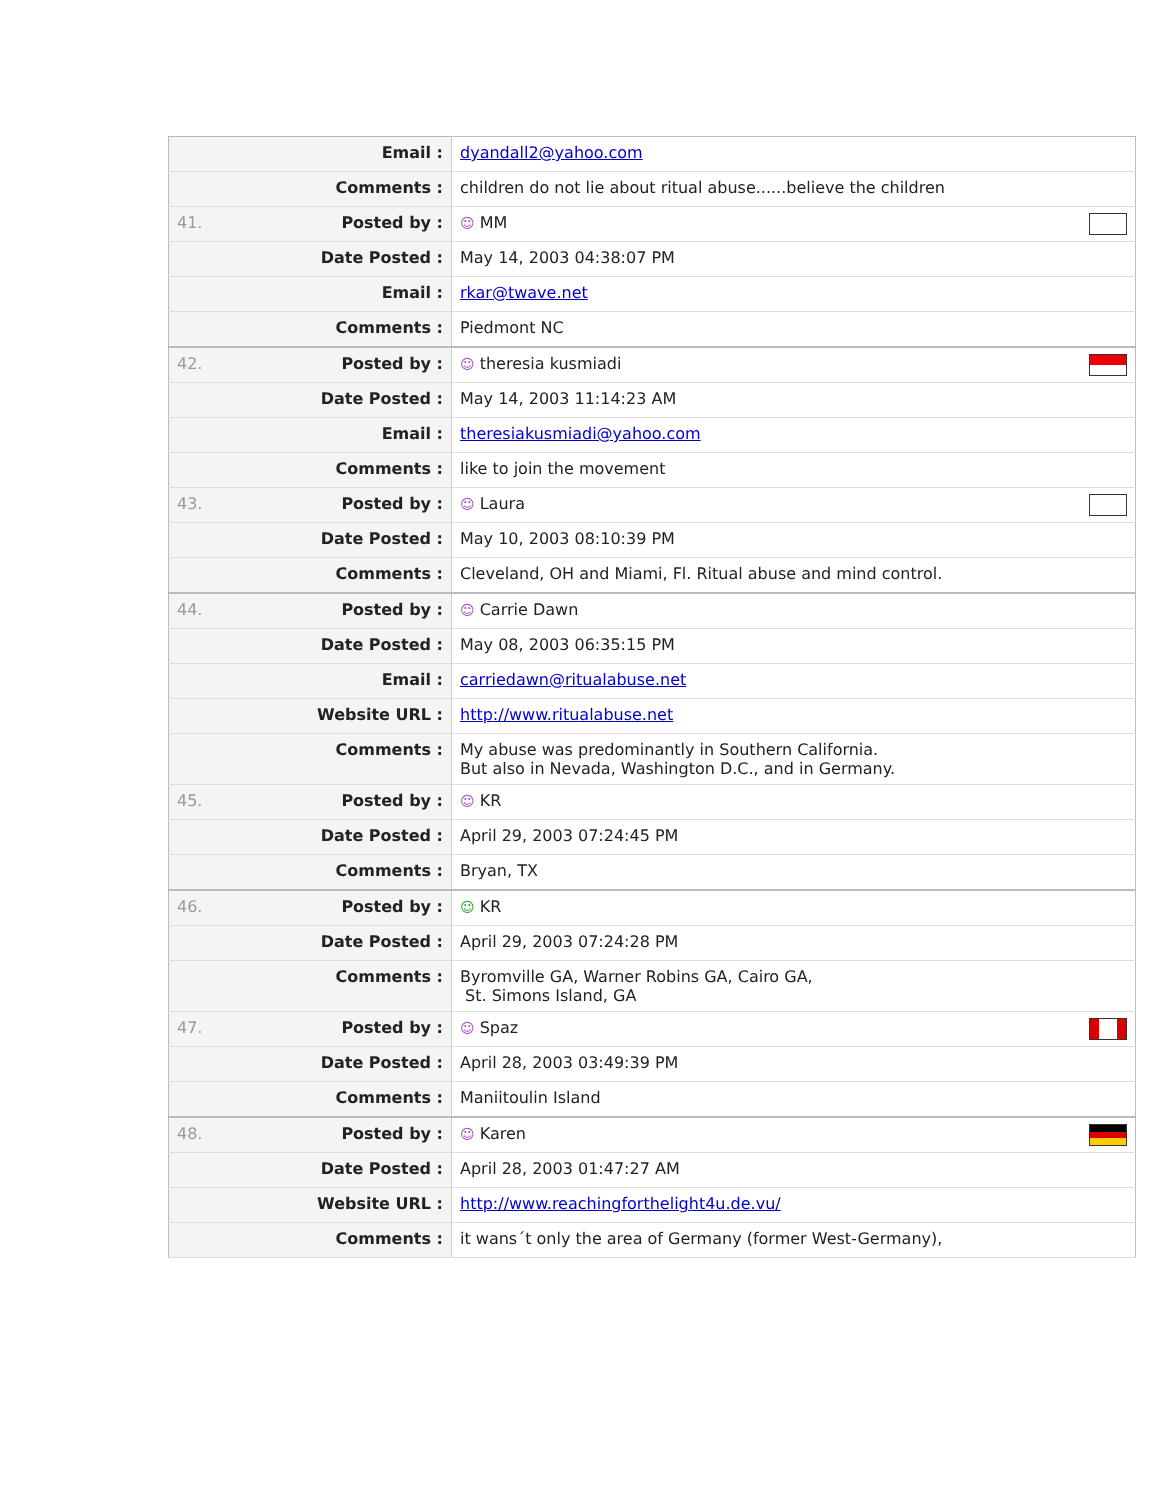| | Email : | dyandall2@yahoo.com |
| | Comments : | children do not lie about ritual abuse......believe the children |
| 41. | Posted by : | ☺ MM |
| | Date Posted : | May 14, 2003 04:38:07 PM |
| | Email : | rkar@twave.net |
| | Comments : | Piedmont NC |
| 42. | Posted by : | ☺ theresia kusmiadi |
| | Date Posted : | May 14, 2003 11:14:23 AM |
| | Email : | theresiakusmiadi@yahoo.com |
| | Comments : | like to join the movement |
| 43. | Posted by : | ☺ Laura |
| | Date Posted : | May 10, 2003 08:10:39 PM |
| | Comments : | Cleveland, OH and Miami, Fl. Ritual abuse and mind control. |
| 44. | Posted by : | ☺ Carrie Dawn |
| | Date Posted : | May 08, 2003 06:35:15 PM |
| | Email : | carriedawn@ritualabuse.net |
| | Website URL : | http://www.ritualabuse.net |
| | Comments : | My abuse was predominantly in Southern California. But also in Nevada, Washington D.C., and in Germany. |
| 45. | Posted by : | ☺ KR |
| | Date Posted : | April 29, 2003 07:24:45 PM |
| | Comments : | Bryan, TX |
| 46. | Posted by : | ☺ KR |
| | Date Posted : | April 29, 2003 07:24:28 PM |
| | Comments : | Byromville GA, Warner Robins GA, Cairo GA, St. Simons Island, GA |
| 47. | Posted by : | ☺ Spaz |
| | Date Posted : | April 28, 2003 03:49:39 PM |
| | Comments : | Maniitoulin Island |
| 48. | Posted by : | ☺ Karen |
| | Date Posted : | April 28, 2003 01:47:27 AM |
| | Website URL : | http://www.reachingforthelight4u.de.vu/ |
| | Comments : | it wans´t only the area of Germany (former West-Germany), |